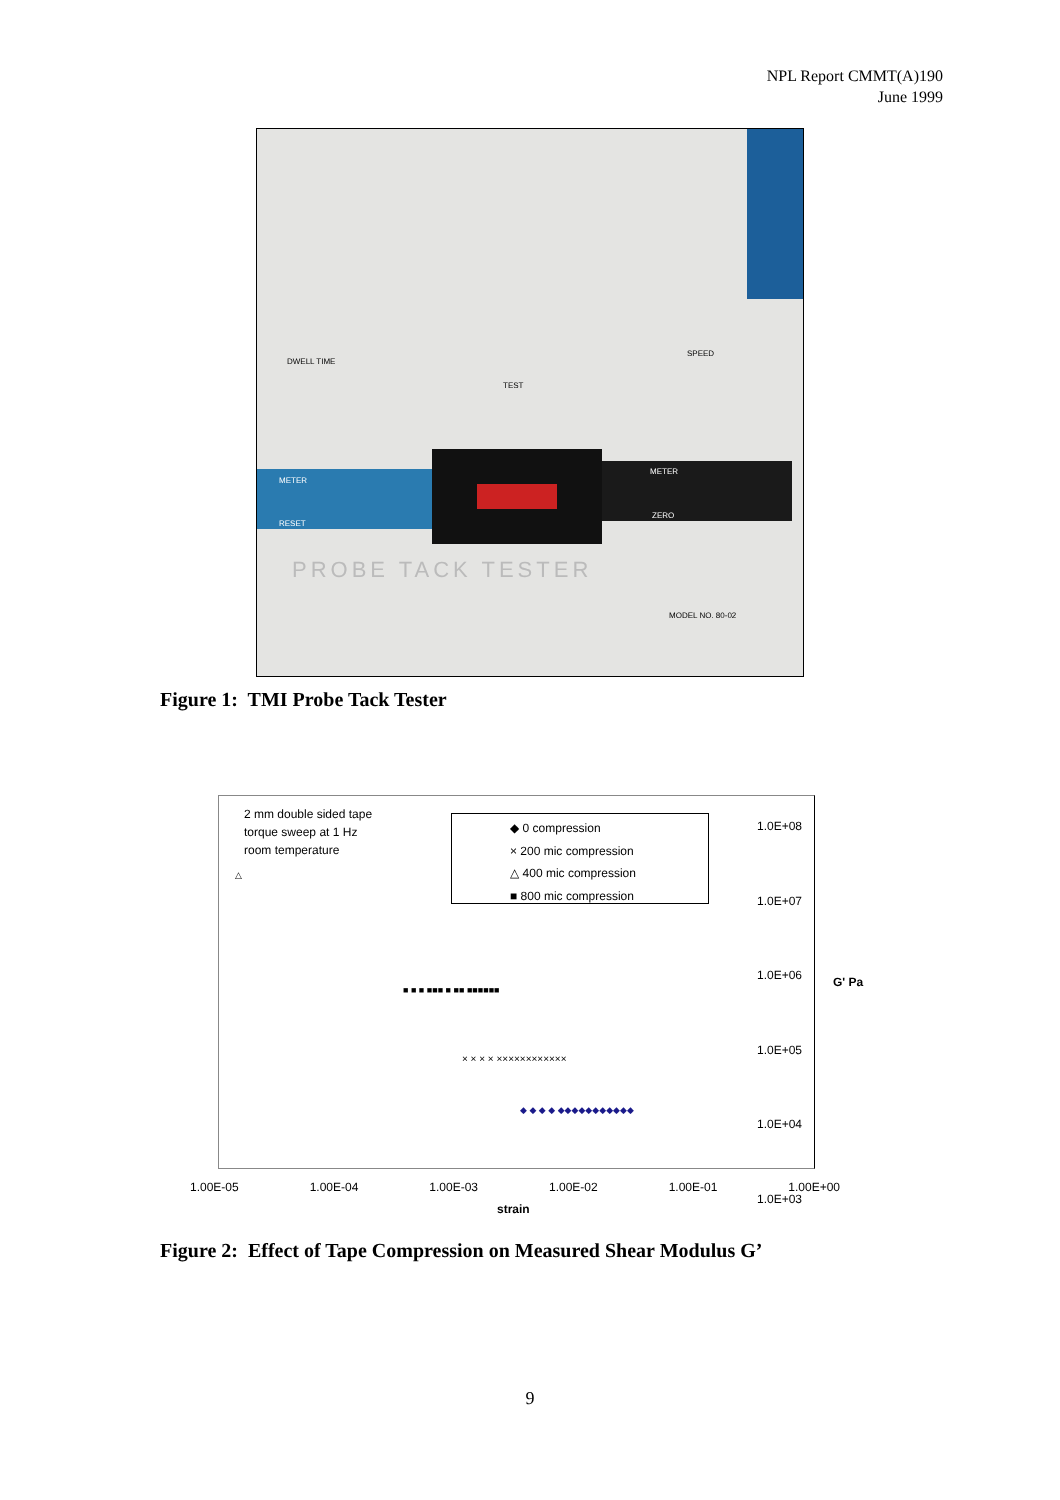NPL Report CMMT(A)190
June 1999
DWELL TIME
TEST
SPEED
METER
RESET
METER
ZERO
PROBE TACK TESTER
MODEL NO. 80-02
Figure 1: TMI Probe Tack Tester
2 mm double sided tape
torque sweep at 1 Hz
room temperature
◆ 0 compression
× 200 mic compression
△ 400 mic compression
■ 800 mic compression
1.0E+08
1.0E+07
1.0E+06
1.0E+05
1.0E+04
1.0E+03
G' Pa
1.00E-05 1.00E-04 1.00E-03 1.00E-02 1.00E-01 1.00E+00
strain
◆ ◆ ◆ ◆ ◆◆◆◆◆◆◆◆◆◆◆
× × × × ××××××××××××
■ ■ ■ ■■■ ■ ■■ ■■■■■■
△
Figure 2: Effect of Tape Compression on Measured Shear Modulus G’
9